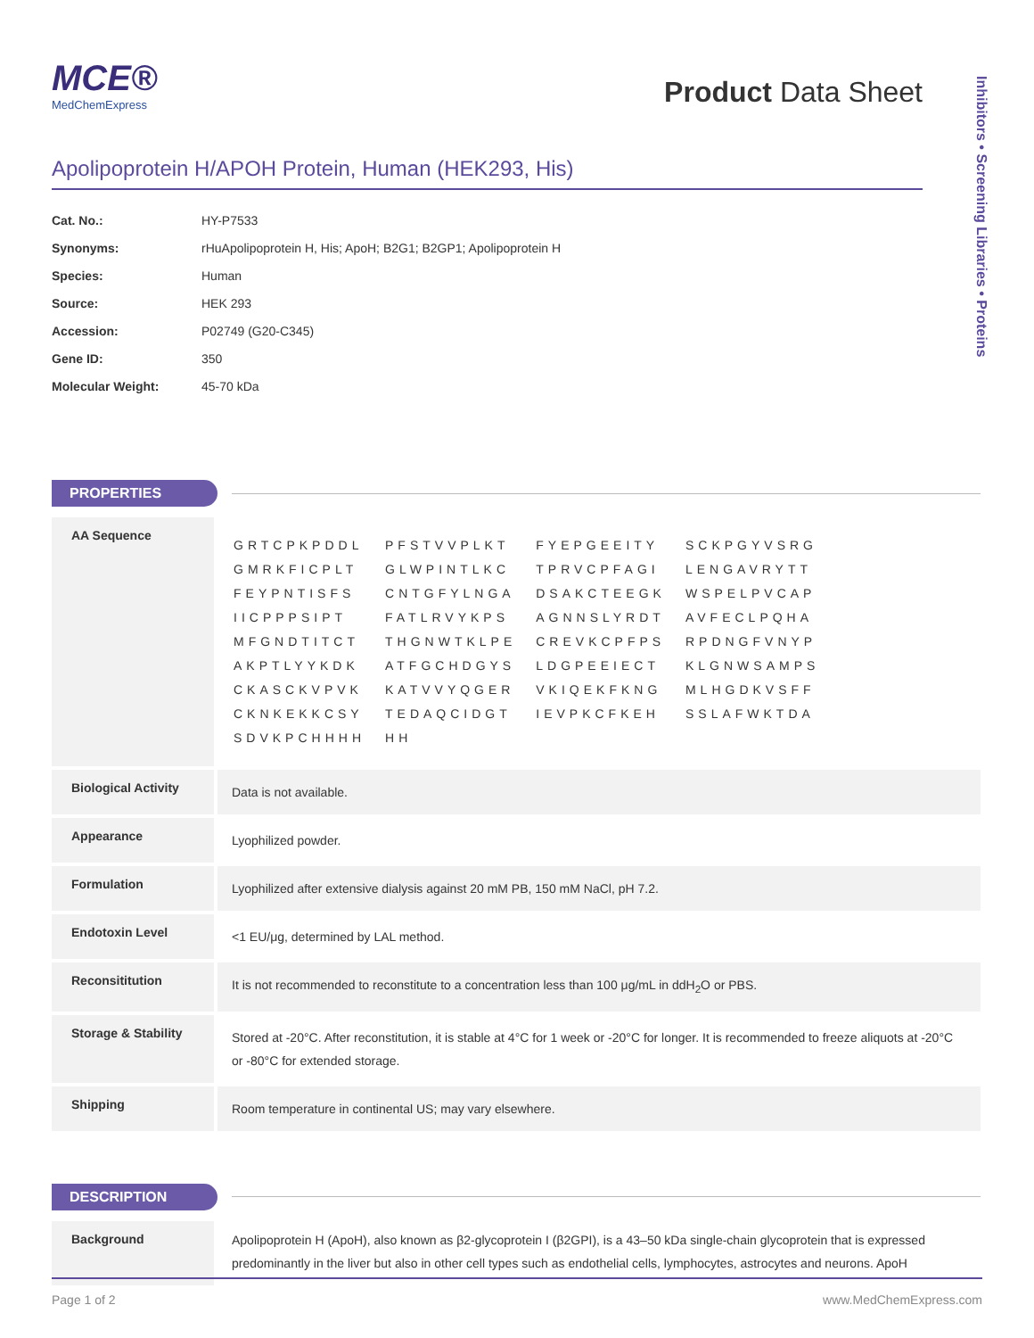MCE®
MedChemExpress
Product Data Sheet
Inhibitors • Screening Libraries • Proteins
Apolipoprotein H/APOH Protein, Human (HEK293, His)
| Cat. No.: | HY-P7533 |
| Synonyms: | rHuApolipoprotein H, His; ApoH; B2G1; B2GP1; Apolipoprotein H |
| Species: | Human |
| Source: | HEK 293 |
| Accession: | P02749 (G20-C345) |
| Gene ID: | 350 |
| Molecular Weight: | 45-70 kDa |
PROPERTIES
| AA Sequence | / GRTCPKPDDL / PFSTVVPLKT / FYEPGEEITY / SCKPGYVSRG / / GMRKFICPLT / GLWPINTLKC / TPRVCPFAGI / LENGAVRYTT / / FEYPNTISFS / CNTGFYLNGA / DSAKCTEEGK / WSPELPVCAP / / IICPPPSIPT / FATLRVYKPS / AGNNSLYRDT / AVFECLPQHA / / MFGNDTITCT / THGNWTKLPE / CREVKCPFPS / RPDNGFVNYP / / AKPTLYYKDK / ATFGCHDGYS / LDGPEEIECT / KLGNWSAMPS / / CKASCKVPVK / KATVVYQGER / VKIQEKFKNG / MLHGDKVSFF / / CKNKEKKCSY / TEDAQCIDGT / IEVPKCFKEH / SSLAFWKTDA / / SDVKPCHHHH / HH / / / |
| Biological Activity | Data is not available. |
| Appearance | Lyophilized powder. |
| Formulation | Lyophilized after extensive dialysis against 20 mM PB, 150 mM NaCl, pH 7.2. |
| Endotoxin Level | <1 EU/μg, determined by LAL method. |
| Reconsititution | It is not recommended to reconstitute to a concentration less than 100 μg/mL in ddH<sub>2</sub>O or PBS. |
| Storage & Stability | Stored at -20°C. After reconstitution, it is stable at 4°C for 1 week or -20°C for longer. It is recommended to freeze aliquots at -20°C or -80°C for extended storage. |
| Shipping | Room temperature in continental US; may vary elsewhere. |
DESCRIPTION
| Background | Apolipoprotein H (ApoH), also known as β2-glycoprotein I (β2GPI), is a 43–50 kDa single-chain glycoprotein that is expressed predominantly in the liver but also in other cell types such as endothelial cells, lymphocytes, astrocytes and neurons. ApoH |
Page 1 of 2 www.MedChemExpress.com